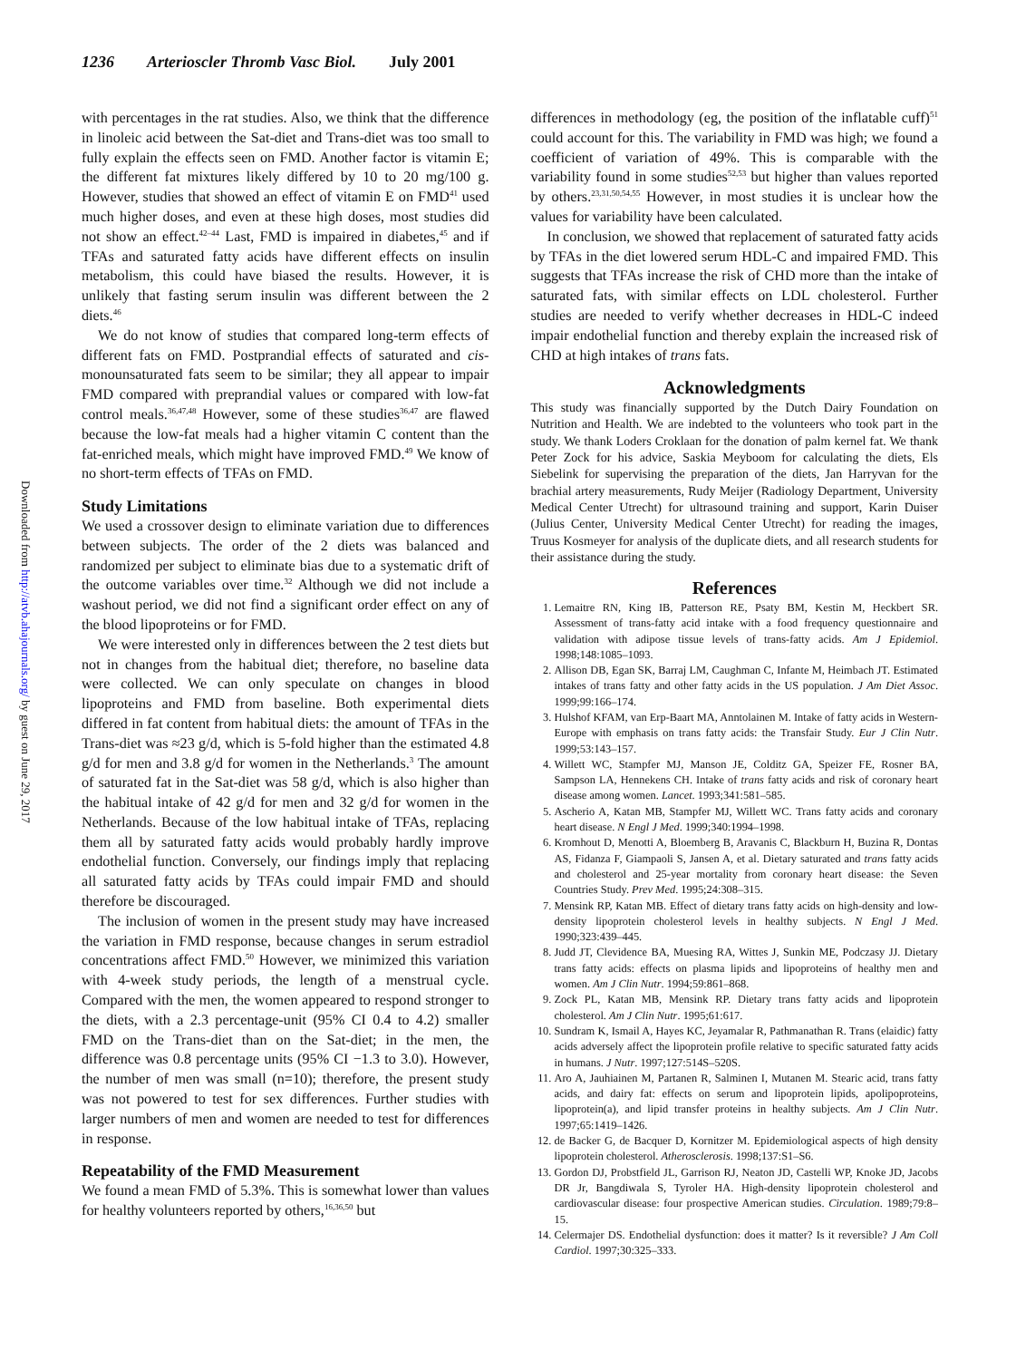1236 Arterioscler Thromb Vasc Biol. July 2001
Downloaded from http://atvb.ahajournals.org/ by guest on June 29, 2017
with percentages in the rat studies. Also, we think that the difference in linoleic acid between the Sat-diet and Trans-diet was too small to fully explain the effects seen on FMD. Another factor is vitamin E; the different fat mixtures likely differed by 10 to 20 mg/100 g. However, studies that showed an effect of vitamin E on FMD<sup>41</sup> used much higher doses, and even at these high doses, most studies did not show an effect.<sup>42–44</sup> Last, FMD is impaired in diabetes,<sup>45</sup> and if TFAs and saturated fatty acids have different effects on insulin metabolism, this could have biased the results. However, it is unlikely that fasting serum insulin was different between the 2 diets.<sup>46</sup>
We do not know of studies that compared long-term effects of different fats on FMD. Postprandial effects of saturated and cis-monounsaturated fats seem to be similar; they all appear to impair FMD compared with preprandial values or compared with low-fat control meals.<sup>36,47,48</sup> However, some of these studies<sup>36,47</sup> are flawed because the low-fat meals had a higher vitamin C content than the fat-enriched meals, which might have improved FMD.<sup>49</sup> We know of no short-term effects of TFAs on FMD.
Study Limitations
We used a crossover design to eliminate variation due to differences between subjects. The order of the 2 diets was balanced and randomized per subject to eliminate bias due to a systematic drift of the outcome variables over time.<sup>32</sup> Although we did not include a washout period, we did not find a significant order effect on any of the blood lipoproteins or for FMD.
We were interested only in differences between the 2 test diets but not in changes from the habitual diet; therefore, no baseline data were collected. We can only speculate on changes in blood lipoproteins and FMD from baseline. Both experimental diets differed in fat content from habitual diets: the amount of TFAs in the Trans-diet was ≈23 g/d, which is 5-fold higher than the estimated 4.8 g/d for men and 3.8 g/d for women in the Netherlands.<sup>3</sup> The amount of saturated fat in the Sat-diet was 58 g/d, which is also higher than the habitual intake of 42 g/d for men and 32 g/d for women in the Netherlands. Because of the low habitual intake of TFAs, replacing them all by saturated fatty acids would probably hardly improve endothelial function. Conversely, our findings imply that replacing all saturated fatty acids by TFAs could impair FMD and should therefore be discouraged.
The inclusion of women in the present study may have increased the variation in FMD response, because changes in serum estradiol concentrations affect FMD.<sup>50</sup> However, we minimized this variation with 4-week study periods, the length of a menstrual cycle. Compared with the men, the women appeared to respond stronger to the diets, with a 2.3 percentage-unit (95% CI 0.4 to 4.2) smaller FMD on the Trans-diet than on the Sat-diet; in the men, the difference was 0.8 percentage units (95% CI −1.3 to 3.0). However, the number of men was small (n=10); therefore, the present study was not powered to test for sex differences. Further studies with larger numbers of men and women are needed to test for differences in response.
Repeatability of the FMD Measurement
We found a mean FMD of 5.3%. This is somewhat lower than values for healthy volunteers reported by others,<sup>16,36,50</sup> but
differences in methodology (eg, the position of the inflatable cuff)<sup>51</sup> could account for this. The variability in FMD was high; we found a coefficient of variation of 49%. This is comparable with the variability found in some studies<sup>52,53</sup> but higher than values reported by others.<sup>23,31,50,54,55</sup> However, in most studies it is unclear how the values for variability have been calculated.
In conclusion, we showed that replacement of saturated fatty acids by TFAs in the diet lowered serum HDL-C and impaired FMD. This suggests that TFAs increase the risk of CHD more than the intake of saturated fats, with similar effects on LDL cholesterol. Further studies are needed to verify whether decreases in HDL-C indeed impair endothelial function and thereby explain the increased risk of CHD at high intakes of trans fats.
Acknowledgments
This study was financially supported by the Dutch Dairy Foundation on Nutrition and Health. We are indebted to the volunteers who took part in the study. We thank Loders Croklaan for the donation of palm kernel fat. We thank Peter Zock for his advice, Saskia Meyboom for calculating the diets, Els Siebelink for supervising the preparation of the diets, Jan Harryvan for the brachial artery measurements, Rudy Meijer (Radiology Department, University Medical Center Utrecht) for ultrasound training and support, Karin Duiser (Julius Center, University Medical Center Utrecht) for reading the images, Truus Kosmeyer for analysis of the duplicate diets, and all research students for their assistance during the study.
References
1. Lemaitre RN, King IB, Patterson RE, Psaty BM, Kestin M, Heckbert SR. Assessment of trans-fatty acid intake with a food frequency questionnaire and validation with adipose tissue levels of trans-fatty acids. Am J Epidemiol. 1998;148:1085–1093.
2. Allison DB, Egan SK, Barraj LM, Caughman C, Infante M, Heimbach JT. Estimated intakes of trans fatty and other fatty acids in the US population. J Am Diet Assoc. 1999;99:166–174.
3. Hulshof KFAM, van Erp-Baart MA, Anntolainen M. Intake of fatty acids in Western-Europe with emphasis on trans fatty acids: the Transfair Study. Eur J Clin Nutr. 1999;53:143–157.
4. Willett WC, Stampfer MJ, Manson JE, Colditz GA, Speizer FE, Rosner BA, Sampson LA, Hennekens CH. Intake of trans fatty acids and risk of coronary heart disease among women. Lancet. 1993;341:581–585.
5. Ascherio A, Katan MB, Stampfer MJ, Willett WC. Trans fatty acids and coronary heart disease. N Engl J Med. 1999;340:1994–1998.
6. Kromhout D, Menotti A, Bloemberg B, Aravanis C, Blackburn H, Buzina R, Dontas AS, Fidanza F, Giampaoli S, Jansen A, et al. Dietary saturated and trans fatty acids and cholesterol and 25-year mortality from coronary heart disease: the Seven Countries Study. Prev Med. 1995;24:308–315.
7. Mensink RP, Katan MB. Effect of dietary trans fatty acids on high-density and low-density lipoprotein cholesterol levels in healthy subjects. N Engl J Med. 1990;323:439–445.
8. Judd JT, Clevidence BA, Muesing RA, Wittes J, Sunkin ME, Podczasy JJ. Dietary trans fatty acids: effects on plasma lipids and lipoproteins of healthy men and women. Am J Clin Nutr. 1994;59:861–868.
9. Zock PL, Katan MB, Mensink RP. Dietary trans fatty acids and lipoprotein cholesterol. Am J Clin Nutr. 1995;61:617.
10. Sundram K, Ismail A, Hayes KC, Jeyamalar R, Pathmanathan R. Trans (elaidic) fatty acids adversely affect the lipoprotein profile relative to specific saturated fatty acids in humans. J Nutr. 1997;127:514S–520S.
11. Aro A, Jauhiainen M, Partanen R, Salminen I, Mutanen M. Stearic acid, trans fatty acids, and dairy fat: effects on serum and lipoprotein lipids, apolipoproteins, lipoprotein(a), and lipid transfer proteins in healthy subjects. Am J Clin Nutr. 1997;65:1419–1426.
12. de Backer G, de Bacquer D, Kornitzer M. Epidemiological aspects of high density lipoprotein cholesterol. Atherosclerosis. 1998;137:S1–S6.
13. Gordon DJ, Probstfield JL, Garrison RJ, Neaton JD, Castelli WP, Knoke JD, Jacobs DR Jr, Bangdiwala S, Tyroler HA. High-density lipoprotein cholesterol and cardiovascular disease: four prospective American studies. Circulation. 1989;79:8–15.
14. Celermajer DS. Endothelial dysfunction: does it matter? Is it reversible? J Am Coll Cardiol. 1997;30:325–333.